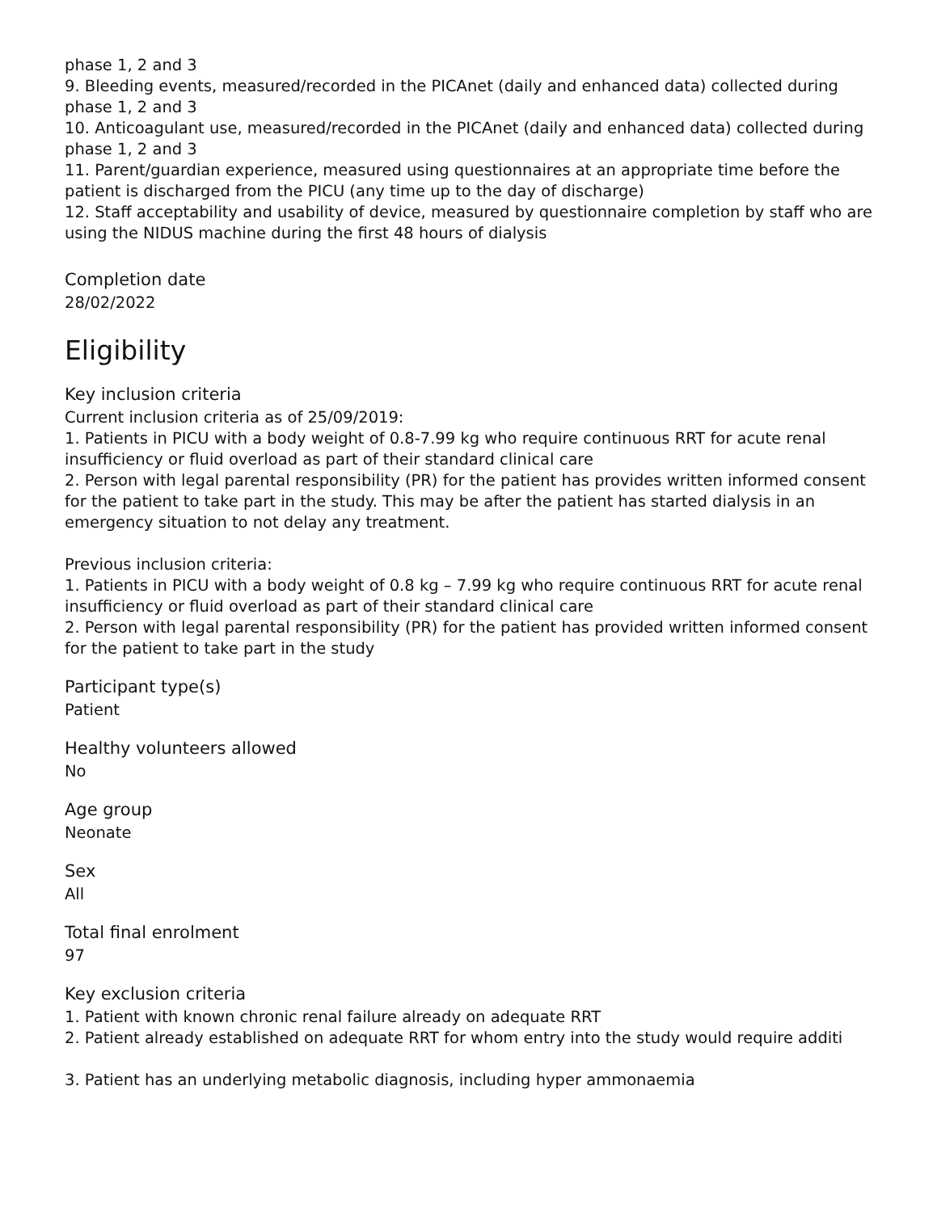phase 1, 2 and 3
9. Bleeding events, measured/recorded in the PICAnet (daily and enhanced data) collected during phase 1, 2 and 3
10. Anticoagulant use, measured/recorded in the PICAnet (daily and enhanced data) collected during phase 1, 2 and 3
11. Parent/guardian experience, measured using questionnaires at an appropriate time before the patient is discharged from the PICU (any time up to the day of discharge)
12. Staff acceptability and usability of device, measured by questionnaire completion by staff who are using the NIDUS machine during the first 48 hours of dialysis
Completion date
28/02/2022
Eligibility
Key inclusion criteria
Current inclusion criteria as of 25/09/2019:
1. Patients in PICU with a body weight of 0.8-7.99 kg who require continuous RRT for acute renal insufficiency or fluid overload as part of their standard clinical care
2. Person with legal parental responsibility (PR) for the patient has provides written informed consent for the patient to take part in the study. This may be after the patient has started dialysis in an emergency situation to not delay any treatment.
Previous inclusion criteria:
1. Patients in PICU with a body weight of 0.8 kg – 7.99 kg who require continuous RRT for acute renal insufficiency or fluid overload as part of their standard clinical care
2. Person with legal parental responsibility (PR) for the patient has provided written informed consent for the patient to take part in the study
Participant type(s)
Patient
Healthy volunteers allowed
No
Age group
Neonate
Sex
All
Total final enrolment
97
Key exclusion criteria
1. Patient with known chronic renal failure already on adequate RRT
2. Patient already established on adequate RRT for whom entry into the study would require additi
3. Patient has an underlying metabolic diagnosis, including hyper ammonaemia